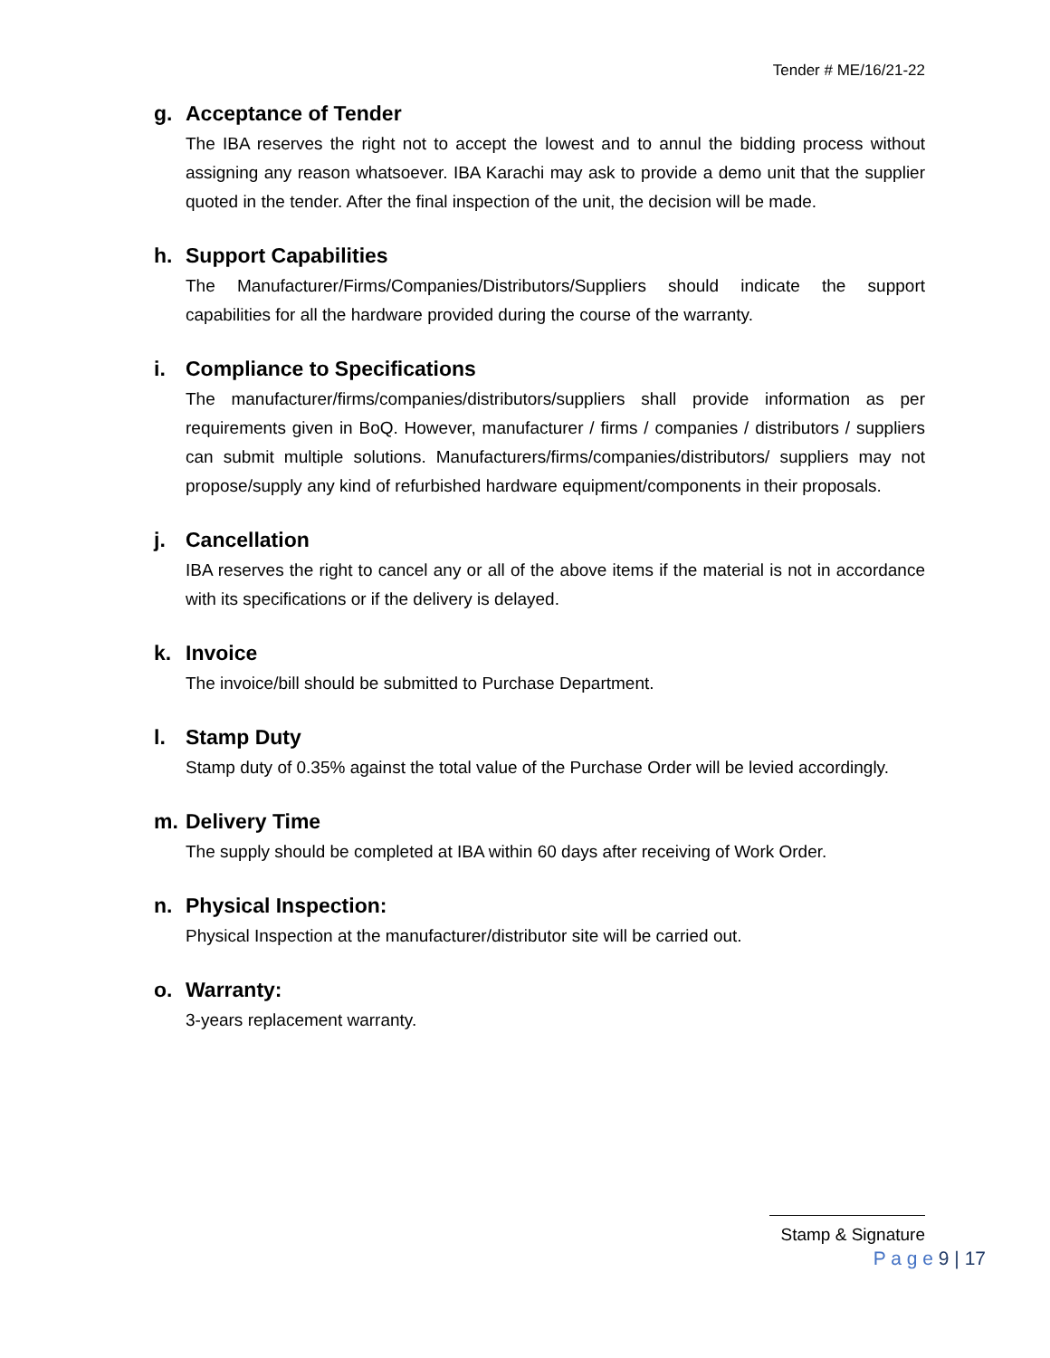Tender # ME/16/21-22
g. Acceptance of Tender
The IBA reserves the right not to accept the lowest and to annul the bidding process without assigning any reason whatsoever. IBA Karachi may ask to provide a demo unit that the supplier quoted in the tender. After the final inspection of the unit, the decision will be made.
h. Support Capabilities
The Manufacturer/Firms/Companies/Distributors/Suppliers should indicate the support capabilities for all the hardware provided during the course of the warranty.
i. Compliance to Specifications
The manufacturer/firms/companies/distributors/suppliers shall provide information as per requirements given in BoQ. However, manufacturer / firms / companies / distributors / suppliers can submit multiple solutions. Manufacturers/firms/companies/distributors/ suppliers may not propose/supply any kind of refurbished hardware equipment/components in their proposals.
j. Cancellation
IBA reserves the right to cancel any or all of the above items if the material is not in accordance with its specifications or if the delivery is delayed.
k. Invoice
The invoice/bill should be submitted to Purchase Department.
l. Stamp Duty
Stamp duty of 0.35% against the total value of the Purchase Order will be levied accordingly.
m. Delivery Time
The supply should be completed at IBA within 60 days after receiving of Work Order.
n. Physical Inspection:
Physical Inspection at the manufacturer/distributor site will be carried out.
o. Warranty:
3-years replacement warranty.
Stamp & Signature
P a g e 9 | 17